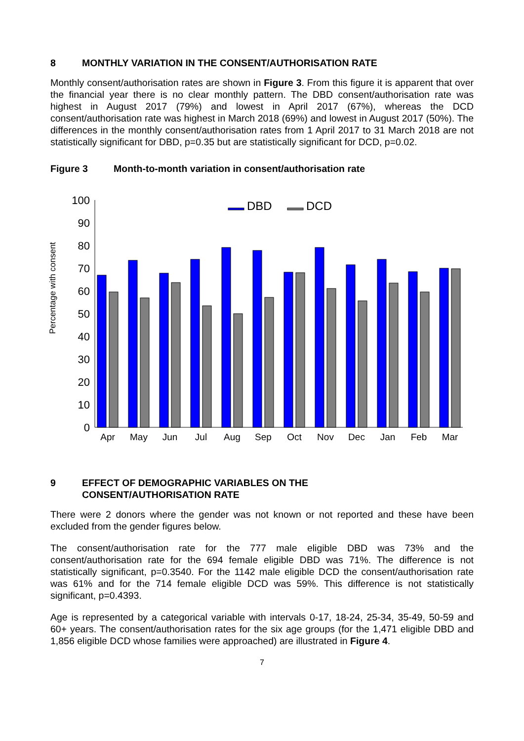8 MONTHLY VARIATION IN THE CONSENT/AUTHORISATION RATE
Monthly consent/authorisation rates are shown in Figure 3. From this figure it is apparent that over the financial year there is no clear monthly pattern. The DBD consent/authorisation rate was highest in August 2017 (79%) and lowest in April 2017 (67%), whereas the DCD consent/authorisation rate was highest in March 2018 (69%) and lowest in August 2017 (50%). The differences in the monthly consent/authorisation rates from 1 April 2017 to 31 March 2018 are not statistically significant for DBD, p=0.35 but are statistically significant for DCD, p=0.02.
Figure 3 Month-to-month variation in consent/authorisation rate
Percentage with consent
0
10
20
30
40
50
60
70
80
90
100
DBD
DCD
Apr
May
Jun
Jul
Aug
Sep
Oct
Nov
Dec
Jan
Feb
Mar
9 EFFECT OF DEMOGRAPHIC VARIABLES ON THE
CONSENT/AUTHORISATION RATE
There were 2 donors where the gender was not known or not reported and these have been excluded from the gender figures below.
The consent/authorisation rate for the 777 male eligible DBD was 73% and the consent/authorisation rate for the 694 female eligible DBD was 71%. The difference is not statistically significant, p=0.3540. For the 1142 male eligible DCD the consent/authorisation rate was 61% and for the 714 female eligible DCD was 59%. This difference is not statistically significant, p=0.4393.
Age is represented by a categorical variable with intervals 0-17, 18-24, 25-34, 35-49, 50-59 and 60+ years. The consent/authorisation rates for the six age groups (for the 1,471 eligible DBD and 1,856 eligible DCD whose families were approached) are illustrated in Figure 4.
7